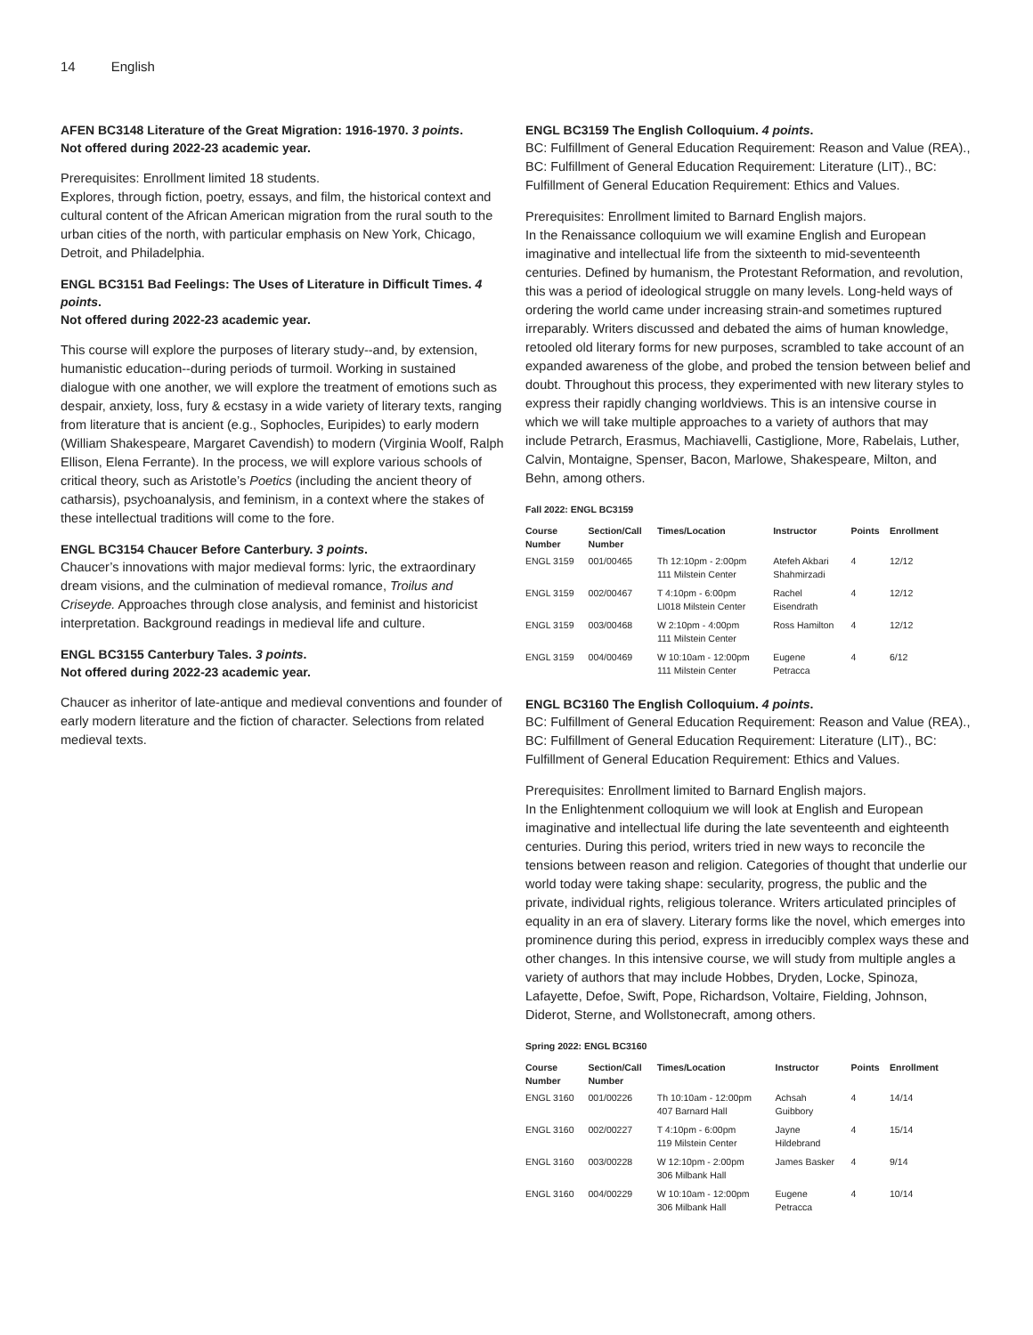14 English
AFEN BC3148 Literature of the Great Migration: 1916-1970. 3 points.
Not offered during 2022-23 academic year.
Prerequisites: Enrollment limited 18 students.
Explores, through fiction, poetry, essays, and film, the historical context and cultural content of the African American migration from the rural south to the urban cities of the north, with particular emphasis on New York, Chicago, Detroit, and Philadelphia.
ENGL BC3151 Bad Feelings: The Uses of Literature in Difficult Times. 4 points.
Not offered during 2022-23 academic year.
This course will explore the purposes of literary study--and, by extension, humanistic education--during periods of turmoil. Working in sustained dialogue with one another, we will explore the treatment of emotions such as despair, anxiety, loss, fury & ecstasy in a wide variety of literary texts, ranging from literature that is ancient (e.g., Sophocles, Euripides) to early modern (William Shakespeare, Margaret Cavendish) to modern (Virginia Woolf, Ralph Ellison, Elena Ferrante). In the process, we will explore various schools of critical theory, such as Aristotle’s Poetics (including the ancient theory of catharsis), psychoanalysis, and feminism, in a context where the stakes of these intellectual traditions will come to the fore.
ENGL BC3154 Chaucer Before Canterbury. 3 points.
Chaucer’s innovations with major medieval forms: lyric, the extraordinary dream visions, and the culmination of medieval romance, Troilus and Criseyde. Approaches through close analysis, and feminist and historicist interpretation. Background readings in medieval life and culture.
ENGL BC3155 Canterbury Tales. 3 points.
Not offered during 2022-23 academic year.
Chaucer as inheritor of late-antique and medieval conventions and founder of early modern literature and the fiction of character. Selections from related medieval texts.
ENGL BC3159 The English Colloquium. 4 points.
BC: Fulfillment of General Education Requirement: Reason and Value (REA)., BC: Fulfillment of General Education Requirement: Literature (LIT)., BC: Fulfillment of General Education Requirement: Ethics and Values.
Prerequisites: Enrollment limited to Barnard English majors.
In the Renaissance colloquium we will examine English and European imaginative and intellectual life from the sixteenth to mid-seventeenth centuries. Defined by humanism, the Protestant Reformation, and revolution, this was a period of ideological struggle on many levels. Long-held ways of ordering the world came under increasing strain-and sometimes ruptured irreparably. Writers discussed and debated the aims of human knowledge, retooled old literary forms for new purposes, scrambled to take account of an expanded awareness of the globe, and probed the tension between belief and doubt. Throughout this process, they experimented with new literary styles to express their rapidly changing worldviews. This is an intensive course in which we will take multiple approaches to a variety of authors that may include Petrarch, Erasmus, Machiavelli, Castiglione, More, Rabelais, Luther, Calvin, Montaigne, Spenser, Bacon, Marlowe, Shakespeare, Milton, and Behn, among others.
Fall 2022: ENGL BC3159
| Course Number | Section/Call Number | Times/Location | Instructor | Points | Enrollment |
| --- | --- | --- | --- | --- | --- |
| ENGL 3159 | 001/00465 | Th 12:10pm - 2:00pm 111 Milstein Center | Atefeh Akbari Shahmirzadi | 4 | 12/12 |
| ENGL 3159 | 002/00467 | T 4:10pm - 6:00pm LI018 Milstein Center | Rachel Eisendrath | 4 | 12/12 |
| ENGL 3159 | 003/00468 | W 2:10pm - 4:00pm 111 Milstein Center | Ross Hamilton | 4 | 12/12 |
| ENGL 3159 | 004/00469 | W 10:10am - 12:00pm 111 Milstein Center | Eugene Petracca | 4 | 6/12 |
ENGL BC3160 The English Colloquium. 4 points.
BC: Fulfillment of General Education Requirement: Reason and Value (REA)., BC: Fulfillment of General Education Requirement: Literature (LIT)., BC: Fulfillment of General Education Requirement: Ethics and Values.
Prerequisites: Enrollment limited to Barnard English majors.
In the Enlightenment colloquium we will look at English and European imaginative and intellectual life during the late seventeenth and eighteenth centuries. During this period, writers tried in new ways to reconcile the tensions between reason and religion. Categories of thought that underlie our world today were taking shape: secularity, progress, the public and the private, individual rights, religious tolerance. Writers articulated principles of equality in an era of slavery. Literary forms like the novel, which emerges into prominence during this period, express in irreducibly complex ways these and other changes. In this intensive course, we will study from multiple angles a variety of authors that may include Hobbes, Dryden, Locke, Spinoza, Lafayette, Defoe, Swift, Pope, Richardson, Voltaire, Fielding, Johnson, Diderot, Sterne, and Wollstonecraft, among others.
Spring 2022: ENGL BC3160
| Course Number | Section/Call Number | Times/Location | Instructor | Points | Enrollment |
| --- | --- | --- | --- | --- | --- |
| ENGL 3160 | 001/00226 | Th 10:10am - 12:00pm 407 Barnard Hall | Achsah Guibbory | 4 | 14/14 |
| ENGL 3160 | 002/00227 | T 4:10pm - 6:00pm 119 Milstein Center | Jayne Hildebrand | 4 | 15/14 |
| ENGL 3160 | 003/00228 | W 12:10pm - 2:00pm 306 Milbank Hall | James Basker | 4 | 9/14 |
| ENGL 3160 | 004/00229 | W 10:10am - 12:00pm 306 Milbank Hall | Eugene Petracca | 4 | 10/14 |